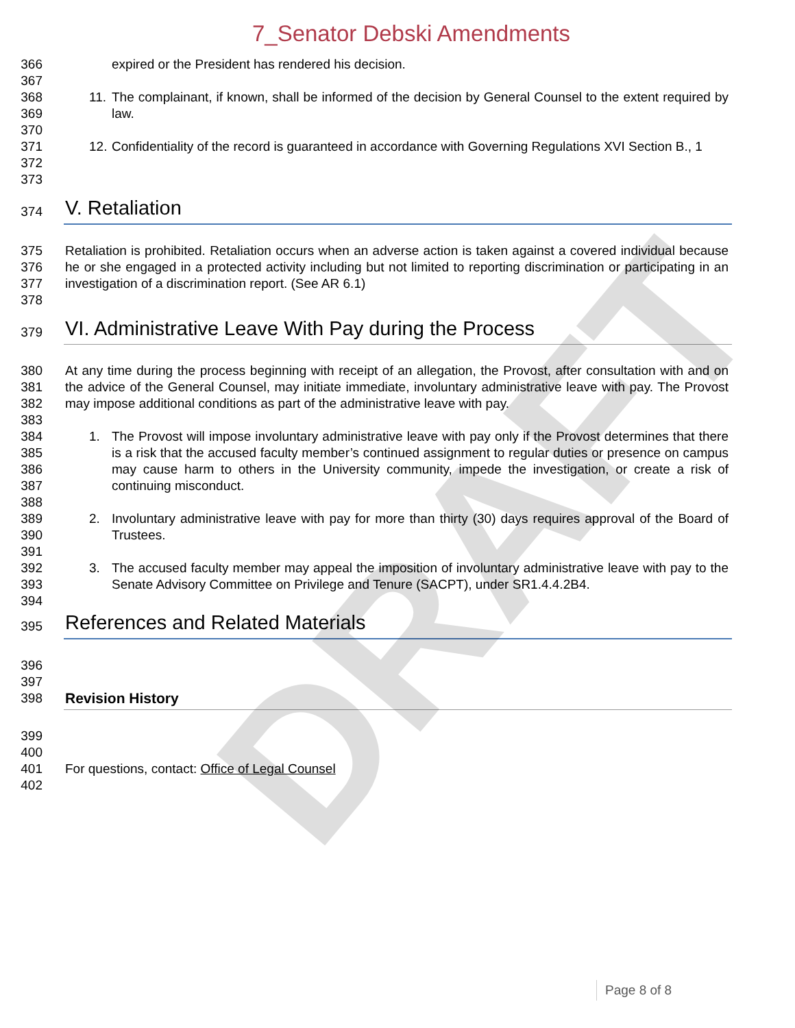DRAFT
7_Senator Debski Amendments
366 expired or the President has rendered his decision.
367
368
369
11.
The complainant, if known, shall be informed of the decision by General Counsel to the extent required by law.
370
371
372
12.
Confidentiality of the record is guaranteed in accordance with Governing Regulations XVI Section B., 1
373
374
V. Retaliation
375
376
377
Retaliation is prohibited. Retaliation occurs when an adverse action is taken against a covered individual because he or she engaged in a protected activity including but not limited to reporting discrimination or participating in an investigation of a discrimination report. (See AR 6.1)
378
379
VI. Administrative Leave With Pay during the Process
380
381
382
At any time during the process beginning with receipt of an allegation, the Provost, after consultation with and on the advice of the General Counsel, may initiate immediate, involuntary administrative leave with pay. The Provost may impose additional conditions as part of the administrative leave with pay.
383
384
385
386
387
1. The Provost will impose involuntary administrative leave with pay only if the Provost determines that there is a risk that the accused faculty member’s continued assignment to regular duties or presence on campus may cause harm to others in the University community, impede the investigation, or create a risk of continuing misconduct.
388
389
390
2. Involuntary administrative leave with pay for more than thirty (30) days requires approval of the Board of Trustees.
391
392
393
3. The accused faculty member may appeal the imposition of involuntary administrative leave with pay to the Senate Advisory Committee on Privilege and Tenure (SACPT), under SR1.4.4.2B4.
394
395
References and Related Materials
396
397
398 Revision History
399
400
401 For questions, contact: Office of Legal Counsel
402
Page 8 of 8